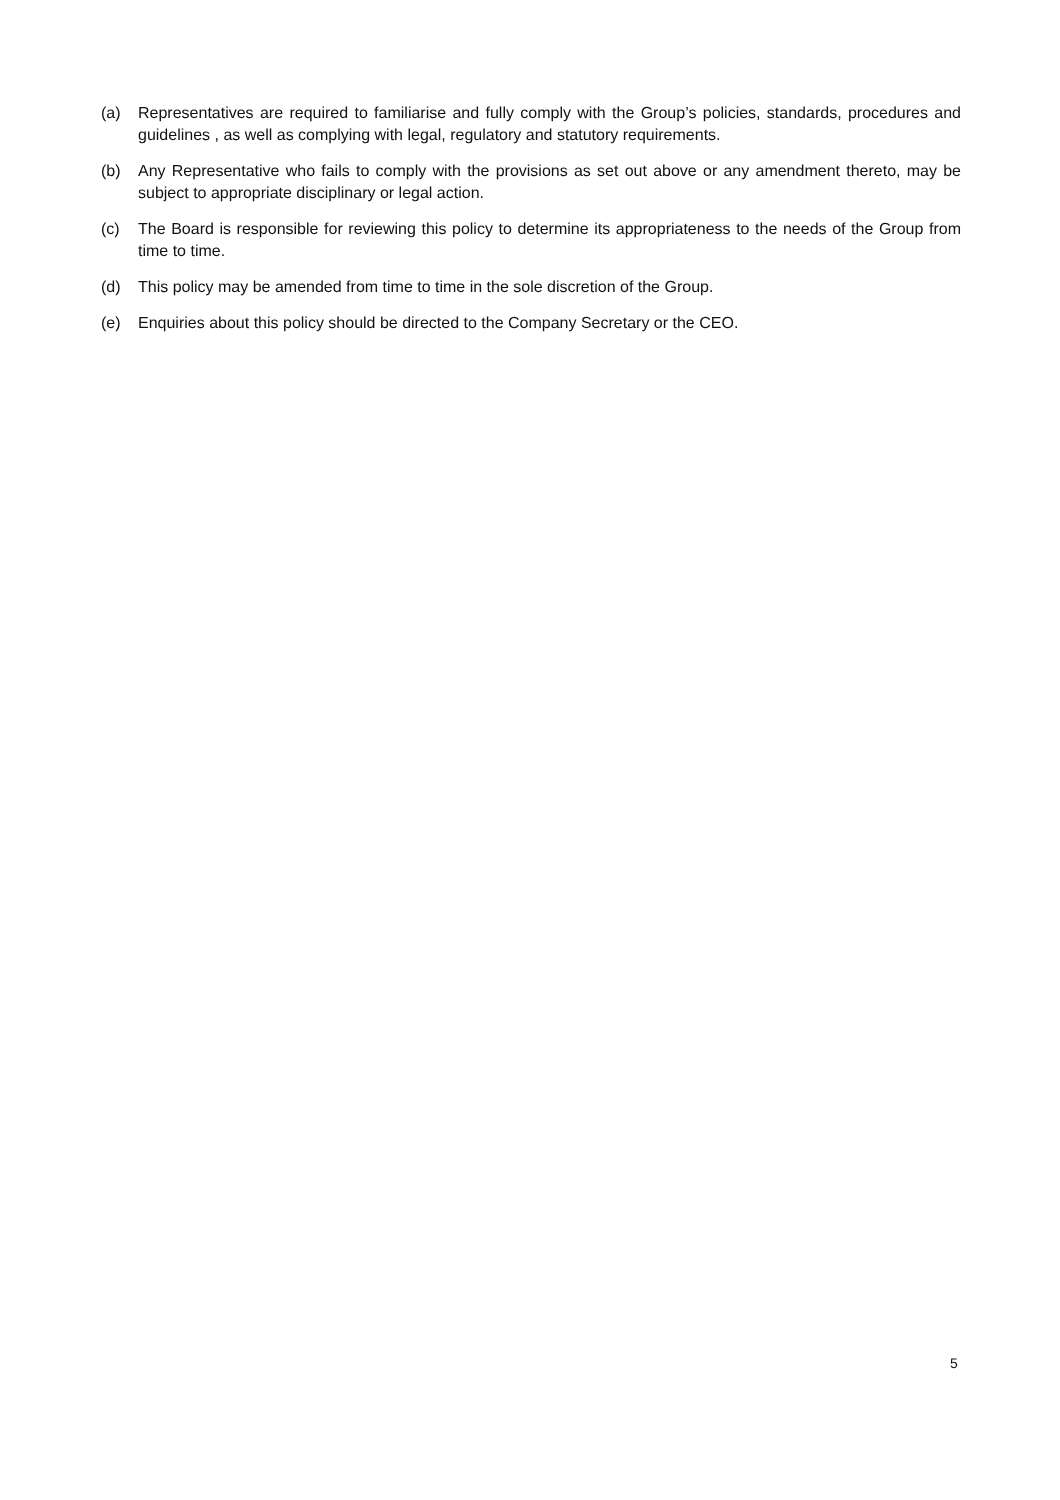(a) Representatives are required to familiarise and fully comply with the Group’s policies, standards, procedures and guidelines , as well as complying with legal, regulatory and statutory requirements.
(b) Any Representative who fails to comply with the provisions as set out above or any amendment thereto, may be subject to appropriate disciplinary or legal action.
(c) The Board is responsible for reviewing this policy to determine its appropriateness to the needs of the Group from time to time.
(d) This policy may be amended from time to time in the sole discretion of the Group.
(e) Enquiries about this policy should be directed to the Company Secretary or the CEO.
5